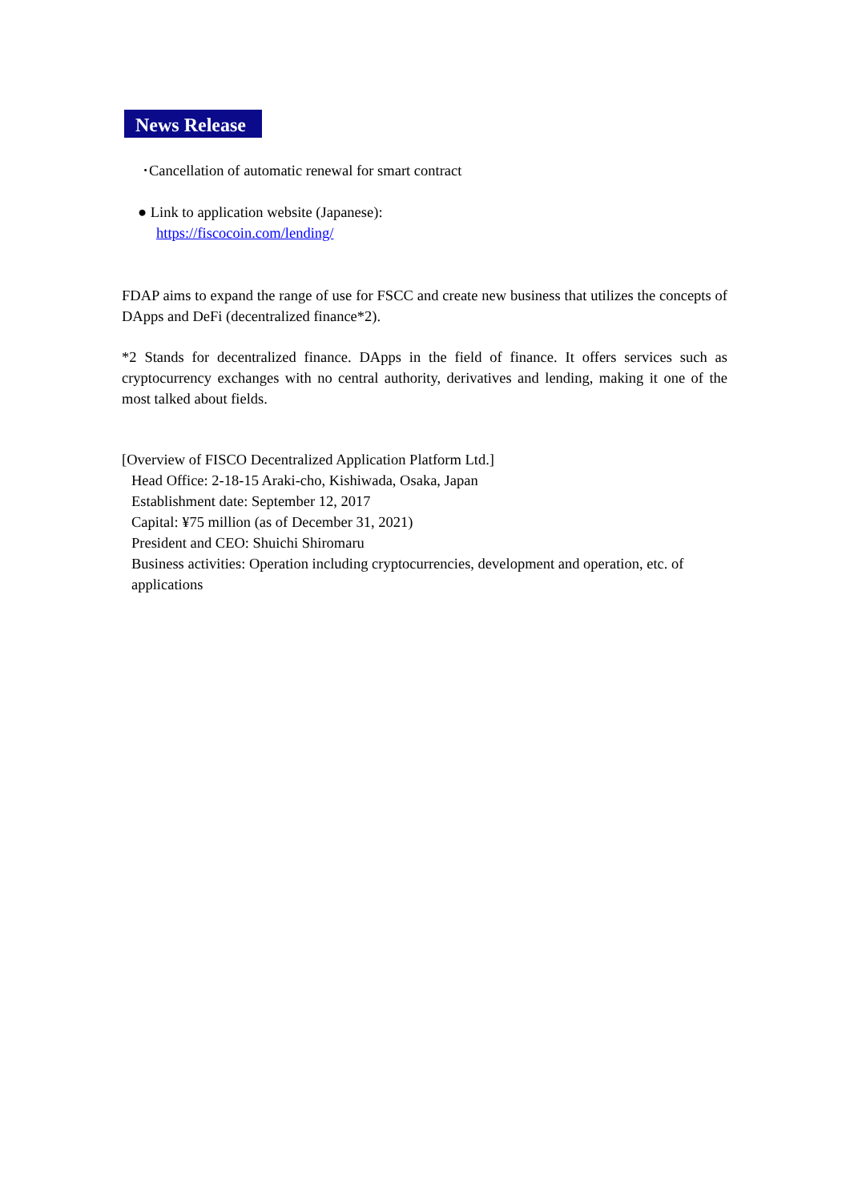News Release
･Cancellation of automatic renewal for smart contract
● Link to application website (Japanese):
https://fiscocoin.com/lending/
FDAP aims to expand the range of use for FSCC and create new business that utilizes the concepts of DApps and DeFi (decentralized finance*2).
*2 Stands for decentralized finance. DApps in the field of finance. It offers services such as cryptocurrency exchanges with no central authority, derivatives and lending, making it one of the most talked about fields.
[Overview of FISCO Decentralized Application Platform Ltd.]
Head Office: 2-18-15 Araki-cho, Kishiwada, Osaka, Japan
Establishment date: September 12, 2017
Capital: ¥75 million (as of December 31, 2021)
President and CEO: Shuichi Shiromaru
Business activities: Operation including cryptocurrencies, development and operation, etc. of applications